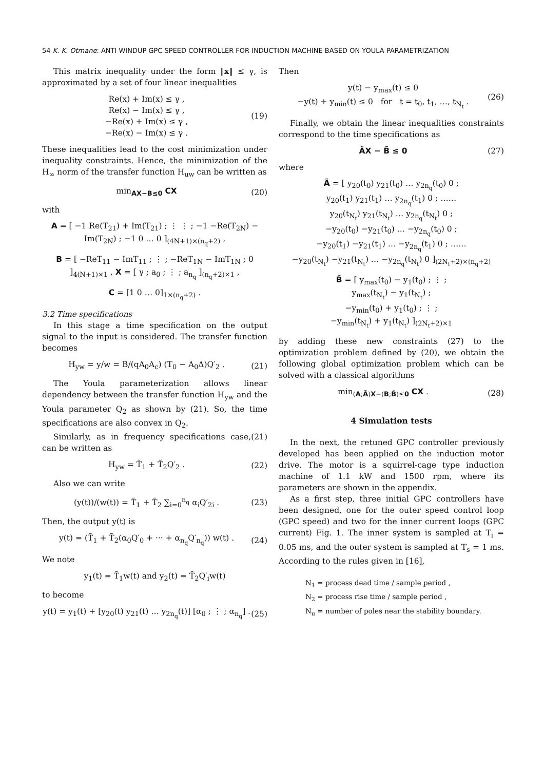54 K. K. Otmane: ANTI WINDUP GPC SPEED CONTROLLER FOR INDUCTION MACHINE BASED ON YOULA PARAMETRIZATION
This matrix inequality under the form ‖x‖ ≤ γ, is approximated by a set of four linear inequalities
Re(x) + Im(x) ≤ γ ,
Re(x) − Im(x) ≤ γ ,
−Re(x) + Im(x) ≤ γ ,
−Re(x) − Im(x) ≤ γ .
(19)
These inequalities lead to the cost minimization under inequality constraints. Hence, the minimization of the H<sub>∞</sub> norm of the transfer function H<sub>uw</sub> can be written as
min<sub>AX−B≤0</sub> CX (20)
with
A = [ −1 Re(T<sub>21</sub>) + Im(T<sub>21</sub>) ; ⋮ ⋮ ; −1 −Re(T<sub>2N</sub>) − Im(T<sub>2N</sub>) ; −1 0 … 0 ]<sub>(4N+1)×(n<sub>q</sub>+2)</sub> ,
B = [ −ReT<sub>11</sub> − ImT<sub>11</sub> ; ⋮ ; −ReT<sub>1N</sub> − ImT<sub>1N</sub> ; 0 ]<sub>4(N+1)×1</sub> , X = [ γ ; a<sub>0</sub> ; ⋮ ; a<sub>n<sub>q</sub></sub> ]<sub>(n<sub>q</sub>+2)×1</sub> ,
C = [1 0 … 0]<sub>1×(n<sub>q</sub>+2)</sub> .
3.2 Time specifications
In this stage a time specification on the output signal to the input is considered. The transfer function becomes
H<sub>yw</sub> = y/w = B/(qA<sub>0</sub>A<sub>c</sub>) (T<sub>0</sub> − A<sub>0</sub>Δ)Q′<sub>2</sub> .
(21)
The Youla parameterization allows linear dependency between the transfer function H<sub>yw</sub> and the Youla parameter Q<sub>2</sub> as shown by (21). So, the time specifications are also convex in Q<sub>2</sub>.
Similarly, as in frequency specifications case,(21) can be written as
H<sub>yw</sub> = T̃<sub>1</sub> + T̃<sub>2</sub>Q′<sub>2</sub> . (22)
Also we can write
(y(t))/(w(t)) = T̃<sub>1</sub> + T̃<sub>2</sub> ∑<sub>i=0</sub><sup>n<sub>q</sub></sup> α<sub>i</sub>Q′<sub>2i</sub> .
(23)
Then, the output y(t) is
y(t) = (T̃<sub>1</sub> + T̃<sub>2</sub>(α<sub>0</sub>Q′<sub>0</sub> + ··· + α<sub>n<sub>q</sub></sub>Q′<sub>n<sub>q</sub></sub>)) w(t) .
(24)
We note
y<sub>1</sub>(t) = T̃<sub>1</sub>w(t) and y<sub>2</sub>(t) = T̃<sub>2</sub>Q′<sub>i</sub>w(t)
to become
y(t) = y<sub>1</sub>(t) + [y<sub>20</sub>(t) y<sub>21</sub>(t) … y<sub>2n<sub>q</sub></sub>(t)] [α<sub>0</sub> ; ⋮ ; α<sub>n<sub>q</sub></sub>] .
(25)
Then
y(t) − y<sub>max</sub>(t) ≤ 0
−y(t) + y<sub>min</sub>(t) ≤ 0 for t = t<sub>0</sub>, t<sub>1</sub>, …, t<sub>N<sub>t</sub></sub> .
(26)
Finally, we obtain the linear inequalities constraints correspond to the time specifications as
ÃX − B̃ ≤ 0 (27)
where
Ã = [ y<sub>20</sub>(t<sub>0</sub>) y<sub>21</sub>(t<sub>0</sub>) … y<sub>2n<sub>q</sub></sub>(t<sub>0</sub>) 0 ;
y<sub>20</sub>(t<sub>1</sub>) y<sub>21</sub>(t<sub>1</sub>) … y<sub>2n<sub>q</sub></sub>(t<sub>1</sub>) 0 ; ……
y<sub>20</sub>(t<sub>N<sub>t</sub></sub>) y<sub>21</sub>(t<sub>N<sub>t</sub></sub>) … y<sub>2n<sub>q</sub></sub>(t<sub>N<sub>t</sub></sub>) 0 ;
−y<sub>20</sub>(t<sub>0</sub>) −y<sub>21</sub>(t<sub>0</sub>) … −y<sub>2n<sub>q</sub></sub>(t<sub>0</sub>) 0 ;
−y<sub>20</sub>(t<sub>1</sub>) −y<sub>21</sub>(t<sub>1</sub>) … −y<sub>2n<sub>q</sub></sub>(t<sub>1</sub>) 0 ; ……
−y<sub>20</sub>(t<sub>N<sub>t</sub></sub>) −y<sub>21</sub>(t<sub>N<sub>t</sub></sub>) … −y<sub>2n<sub>q</sub></sub>(t<sub>N<sub>t</sub></sub>) 0 ]<sub>(2N<sub>t</sub>+2)×(n<sub>q</sub>+2)</sub>
B̃ = [ y<sub>max</sub>(t<sub>0</sub>) − y<sub>1</sub>(t<sub>0</sub>) ; ⋮ ;
y<sub>max</sub>(t<sub>N<sub>t</sub></sub>) − y<sub>1</sub>(t<sub>N<sub>t</sub></sub>) ;
−y<sub>min</sub>(t<sub>0</sub>) + y<sub>1</sub>(t<sub>0</sub>) ; ⋮ ;
−y<sub>min</sub>(t<sub>N<sub>t</sub></sub>) + y<sub>1</sub>(t<sub>N<sub>t</sub></sub>) ]<sub>(2N<sub>t</sub>+2)×1</sub>
by adding these new constraints (27) to the optimization problem defined by (20), we obtain the following global optimization problem which can be solved with a classical algorithms
min<sub>(A;Ã)X−(B;B̃)≤0</sub> CX . (28)
4 Simulation tests
In the next, the retuned GPC controller previously developed has been applied on the induction motor drive. The motor is a squirrel-cage type induction machine of 1.1 kW and 1500 rpm, where its parameters are shown in the appendix.
As a first step, three initial GPC controllers have been designed, one for the outer speed control loop (GPC speed) and two for the inner current loops (GPC current) Fig. 1. The inner system is sampled at T<sub>i</sub> = 0.05 ms, and the outer system is sampled at T<sub>s</sub> = 1 ms. According to the rules given in [16],
N<sub>1</sub> = process dead time / sample period ,
N<sub>2</sub> = process rise time / sample period ,
N<sub>u</sub> = number of poles near the stability boundary.